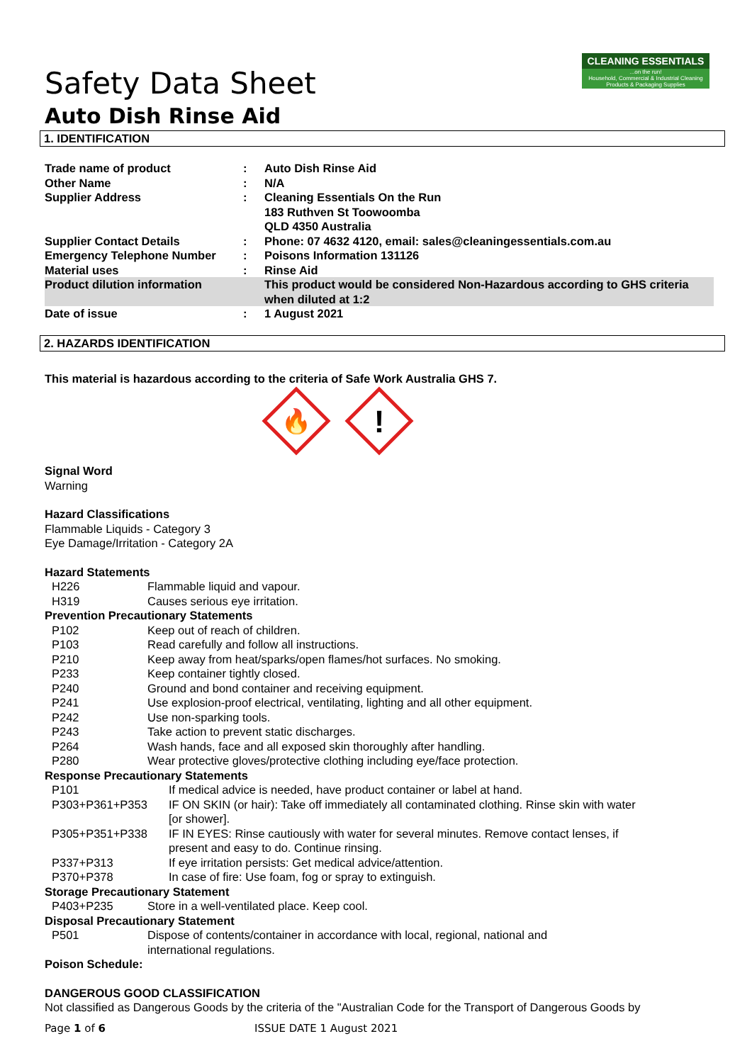CLEANING ESSENTIALS...on the run!
Household, Commercial & Industrial Cleaning Products & Packaging Supplies
Safety Data Sheet
Auto Dish Rinse Aid
1. IDENTIFICATION
| Trade name of product | : | Auto Dish Rinse Aid |
| Other Name | : | N/A |
| Supplier Address | : | Cleaning Essentials On the Run 183 Ruthven St Toowoomba QLD 4350 Australia |
| Supplier Contact Details | : | Phone: 07 4632 4120, email: sales@cleaningessentials.com.au |
| Emergency Telephone Number | : | Poisons Information 131126 |
| Material uses | : | Rinse Aid |
| Product dilution information | | This product would be considered Non-Hazardous according to GHS criteria when diluted at 1:2 |
| Date of issue | : | 1 August 2021 |
2. HAZARDS IDENTIFICATION
This material is hazardous according to the criteria of Safe Work Australia GHS 7.
🔥
!
Signal Word
Warning
Hazard Classifications
Flammable Liquids - Category 3
Eye Damage/Irritation - Category 2A
Hazard Statements
| H226 | Flammable liquid and vapour. |
| H319 | Causes serious eye irritation. |
Prevention Precautionary Statements
| P102 | Keep out of reach of children. |
| P103 | Read carefully and follow all instructions. |
| P210 | Keep away from heat/sparks/open flames/hot surfaces. No smoking. |
| P233 | Keep container tightly closed. |
| P240 | Ground and bond container and receiving equipment. |
| P241 | Use explosion-proof electrical, ventilating, lighting and all other equipment. |
| P242 | Use non-sparking tools. |
| P243 | Take action to prevent static discharges. |
| P264 | Wash hands, face and all exposed skin thoroughly after handling. |
| P280 | Wear protective gloves/protective clothing including eye/face protection. |
Response Precautionary Statements
| P101 | If medical advice is needed, have product container or label at hand. |
| P303+P361+P353 | IF ON SKIN (or hair): Take off immediately all contaminated clothing. Rinse skin with water [or shower]. |
| P305+P351+P338 | IF IN EYES: Rinse cautiously with water for several minutes. Remove contact lenses, if present and easy to do. Continue rinsing. |
| P337+P313 | If eye irritation persists: Get medical advice/attention. |
| P370+P378 | In case of fire: Use foam, fog or spray to extinguish. |
Storage Precautionary Statement
| P403+P235 | Store in a well-ventilated place. Keep cool. |
Disposal Precautionary Statement
| P501 | Dispose of contents/container in accordance with local, regional, national and international regulations. |
Poison Schedule:
DANGEROUS GOOD CLASSIFICATION
Not classified as Dangerous Goods by the criteria of the "Australian Code for the Transport of Dangerous Goods by
Page 1 of 6 ISSUE DATE 1 August 2021